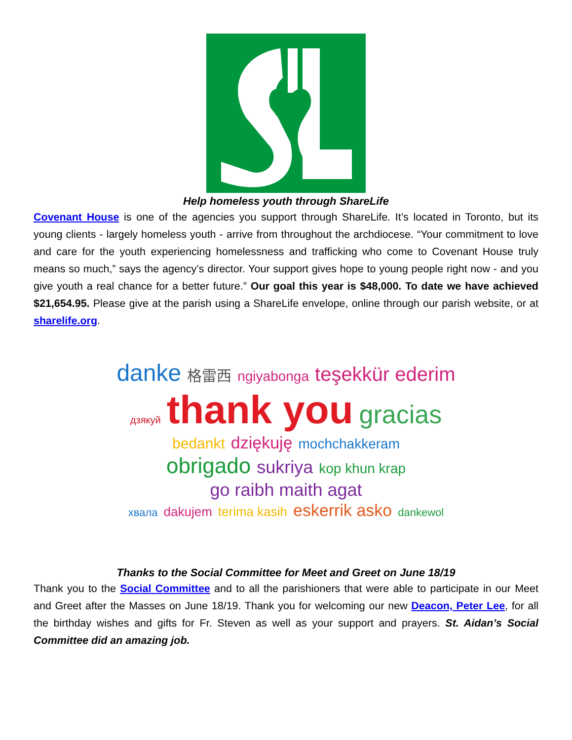Help homeless youth through ShareLife
Covenant House is one of the agencies you support through ShareLife. It’s located in Toronto, but its young clients - largely homeless youth - arrive from throughout the archdiocese. “Your commitment to love and care for the youth experiencing homelessness and trafficking who come to Covenant House truly means so much,” says the agency’s director. Your support gives hope to young people right now - and you give youth a real chance for a better future.” Our goal this year is $48,000. To date we have achieved $21,654.95. Please give at the parish using a ShareLife envelope, online through our parish website, or at sharelife.org.
danke 格雷西 ngiyabonga teşekkür ederim
дзякуй thank you gracias
bedankt dziękuję mochchakkeram
obrigado sukriya kop khun krap go raibh maith agat
хвала dakujem terima kasih eskerrik asko dankewol
Thanks to the Social Committee for Meet and Greet on June 18/19
Thank you to the Social Committee and to all the parishioners that were able to participate in our Meet and Greet after the Masses on June 18/19. Thank you for welcoming our new Deacon, Peter Lee, for all the birthday wishes and gifts for Fr. Steven as well as your support and prayers. St. Aidan’s Social Committee did an amazing job.